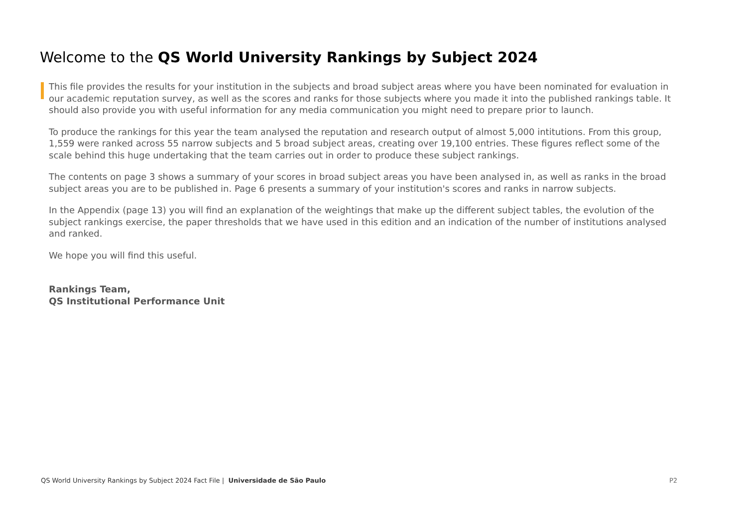Welcome to the QS World University Rankings by Subject 2024
This file provides the results for your institution in the subjects and broad subject areas where you have been nominated for evaluation in our academic reputation survey, as well as the scores and ranks for those subjects where you made it into the published rankings table. It should also provide you with useful information for any media communication you might need to prepare prior to launch.
To produce the rankings for this year the team analysed the reputation and research output of almost 5,000 intitutions. From this group, 1,559 were ranked across 55 narrow subjects and 5 broad subject areas, creating over 19,100 entries. These figures reflect some of the scale behind this huge undertaking that the team carries out in order to produce these subject rankings.
The contents on page 3 shows a summary of your scores in broad subject areas you have been analysed in, as well as ranks in the broad subject areas you are to be published in. Page 6 presents a summary of your institution's scores and ranks in narrow subjects.
In the Appendix (page 13) you will find an explanation of the weightings that make up the different subject tables, the evolution of the subject rankings exercise, the paper thresholds that we have used in this edition and an indication of the number of institutions analysed and ranked.
We hope you will find this useful.
Rankings Team,
QS Institutional Performance Unit
QS World University Rankings by Subject 2024 Fact File | Universidade de São Paulo P2